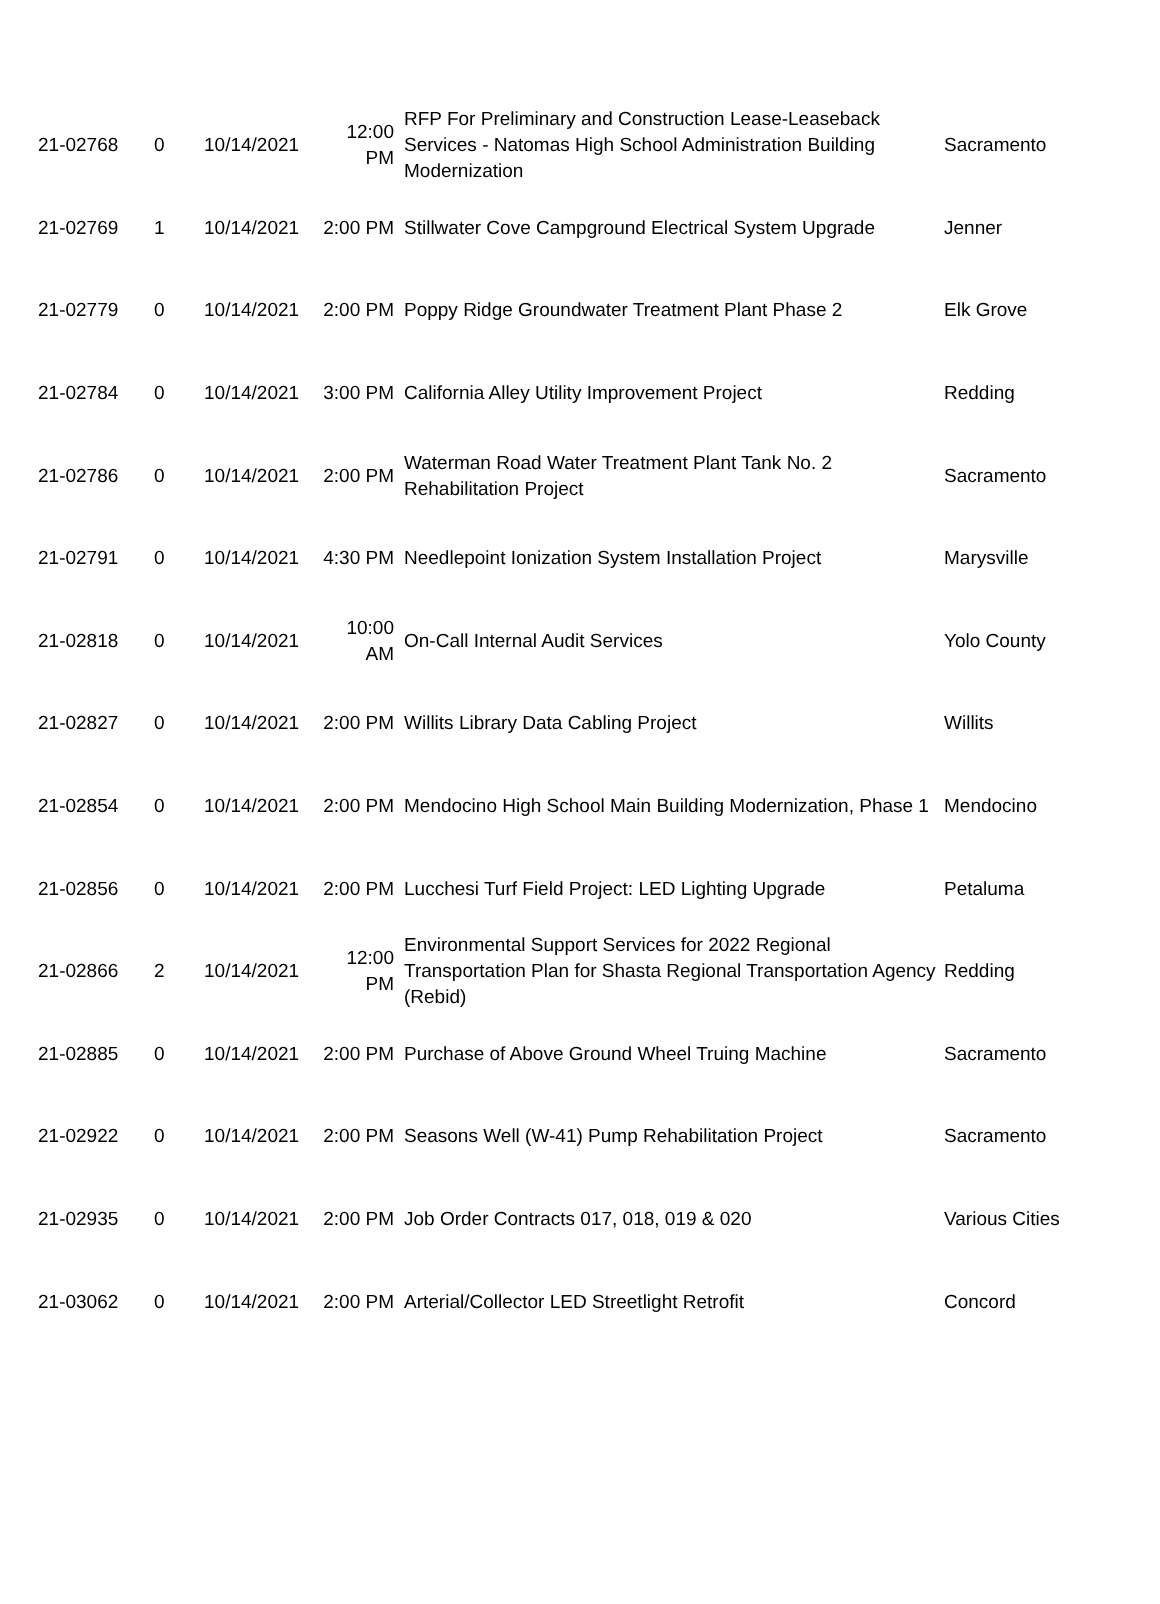| 21-02768 | 0 | 10/14/2021 | 12:00 PM | RFP For Preliminary and Construction Lease-Leaseback Services - Natomas High School Administration Building Modernization | Sacramento |
| 21-02769 | 1 | 10/14/2021 | 2:00 PM | Stillwater Cove Campground Electrical System Upgrade | Jenner |
| 21-02779 | 0 | 10/14/2021 | 2:00 PM | Poppy Ridge Groundwater Treatment Plant Phase 2 | Elk Grove |
| 21-02784 | 0 | 10/14/2021 | 3:00 PM | California Alley Utility Improvement Project | Redding |
| 21-02786 | 0 | 10/14/2021 | 2:00 PM | Waterman Road Water Treatment Plant Tank No. 2 Rehabilitation Project | Sacramento |
| 21-02791 | 0 | 10/14/2021 | 4:30 PM | Needlepoint Ionization System Installation Project | Marysville |
| 21-02818 | 0 | 10/14/2021 | 10:00 AM | On-Call Internal Audit Services | Yolo County |
| 21-02827 | 0 | 10/14/2021 | 2:00 PM | Willits Library Data Cabling Project | Willits |
| 21-02854 | 0 | 10/14/2021 | 2:00 PM | Mendocino High School Main Building Modernization, Phase 1 | Mendocino |
| 21-02856 | 0 | 10/14/2021 | 2:00 PM | Lucchesi Turf Field Project: LED Lighting Upgrade | Petaluma |
| 21-02866 | 2 | 10/14/2021 | 12:00 PM | Environmental Support Services for 2022 Regional Transportation Plan for Shasta Regional Transportation Agency (Rebid) | Redding |
| 21-02885 | 0 | 10/14/2021 | 2:00 PM | Purchase of Above Ground Wheel Truing Machine | Sacramento |
| 21-02922 | 0 | 10/14/2021 | 2:00 PM | Seasons Well (W-41) Pump Rehabilitation Project | Sacramento |
| 21-02935 | 0 | 10/14/2021 | 2:00 PM | Job Order Contracts 017, 018, 019 & 020 | Various Cities |
| 21-03062 | 0 | 10/14/2021 | 2:00 PM | Arterial/Collector LED Streetlight Retrofit | Concord |